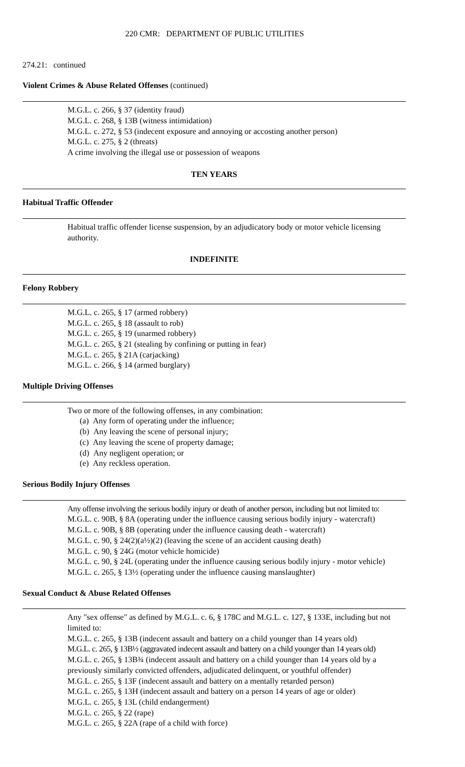220 CMR: DEPARTMENT OF PUBLIC UTILITIES
274.21: continued
Violent Crimes & Abuse Related Offenses (continued)
M.G.L. c. 266, § 37 (identity fraud)
M.G.L. c. 268, § 13B (witness intimidation)
M.G.L. c. 272, § 53 (indecent exposure and annoying or accosting another person)
M.G.L. c. 275, § 2 (threats)
A crime involving the illegal use or possession of weapons
TEN YEARS
Habitual Traffic Offender
Habitual traffic offender license suspension, by an adjudicatory body or motor vehicle licensing authority.
INDEFINITE
Felony Robbery
M.G.L. c. 265, § 17 (armed robbery)
M.G.L. c. 265, § 18 (assault to rob)
M.G.L. c. 265, § 19 (unarmed robbery)
M.G.L. c. 265, § 21 (stealing by confining or putting in fear)
M.G.L. c. 265, § 21A (carjacking)
M.G.L. c. 266, § 14 (armed burglary)
Multiple Driving Offenses
Two or more of the following offenses, in any combination:
(a) Any form of operating under the influence;
(b) Any leaving the scene of personal injury;
(c) Any leaving the scene of property damage;
(d) Any negligent operation; or
(e) Any reckless operation.
Serious Bodily Injury Offenses
Any offense involving the serious bodily injury or death of another person, including but not limited to:
M.G.L. c. 90B, § 8A (operating under the influence causing serious bodily injury - watercraft)
M.G.L. c. 90B, § 8B (operating under the influence causing death - watercraft)
M.G.L. c. 90, § 24(2)(a½)(2) (leaving the scene of an accident causing death)
M.G.L. c. 90, § 24G (motor vehicle homicide)
M.G.L. c. 90, § 24L (operating under the influence causing serious bodily injury - motor vehicle)
M.G.L. c. 265, § 13½ (operating under the influence causing manslaughter)
Sexual Conduct & Abuse Related Offenses
Any "sex offense" as defined by M.G.L. c. 6, § 178C and M.G.L. c. 127, § 133E, including but not limited to:
M.G.L. c. 265, § 13B (indecent assault and battery on a child younger than 14 years old)
M.G.L. c. 265, § 13B½ (aggravated indecent assault and battery on a child younger than 14 years old)
M.G.L. c. 265, § 13B¾ (indecent assault and battery on a child younger than 14 years old by a previously similarly convicted offenders, adjudicated delinquent, or youthful offender)
M.G.L. c. 265, § 13F (indecent assault and battery on a mentally retarded person)
M.G.L. c. 265, § 13H (indecent assault and battery on a person 14 years of age or older)
M.G.L. c. 265, § 13L (child endangerment)
M.G.L. c. 265, § 22 (rape)
M.G.L. c. 265, § 22A (rape of a child with force)